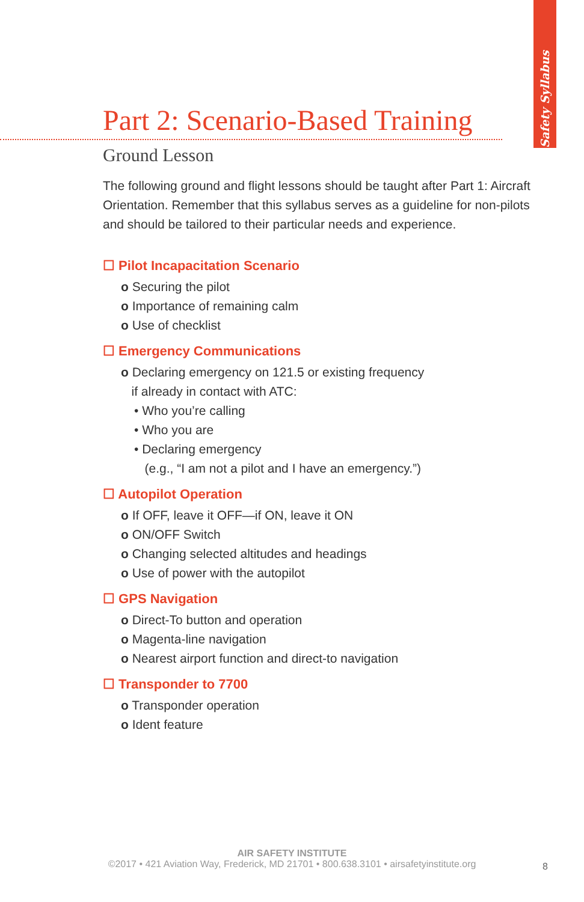Safety Syllabus
Part 2: Scenario-Based Training
Ground Lesson
The following ground and flight lessons should be taught after Part 1: Aircraft Orientation. Remember that this syllabus serves as a guideline for non-pilots and should be tailored to their particu­lar needs and experience.
☐ Pilot Incapacitation Scenario
o Securing the pilot
o Importance of remaining calm
o Use of checklist
☐ Emergency Communications
o Declaring emergency on 121.5 or existing frequency
if already in contact with ATC:
• Who you’re calling
• Who you are
• Declaring emergency
(e.g., “I am not a pilot and I have an emergency.”)
☐ Autopilot Operation
o If OFF, leave it OFF—if ON, leave it ON
o ON/OFF Switch
o Changing selected altitudes and headings
o Use of power with the autopilot
☐ GPS Navigation
o Direct-To button and operation
o Magenta-line navigation
o Nearest airport function and direct-to navigation
☐ Transponder to 7700
o Transponder operation
o Ident feature
AIR SAFETY INSTITUTE
©2017 • 421 Aviation Way, Frederick, MD 21701 • 800.638.3101 • airsafetyinstitute.org
8